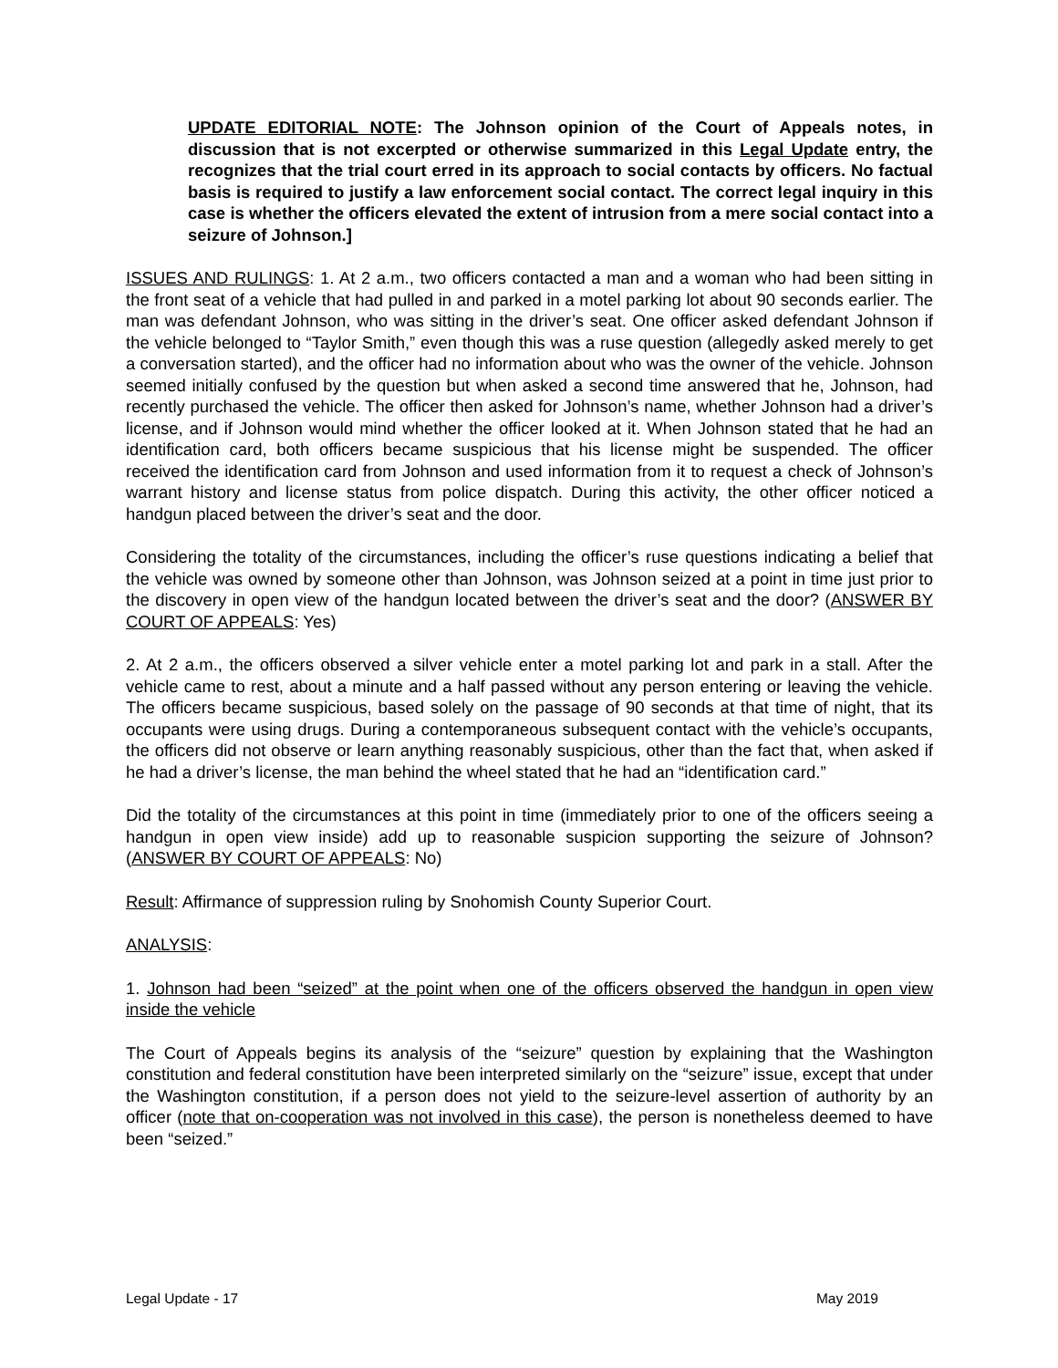UPDATE EDITORIAL NOTE: The Johnson opinion of the Court of Appeals notes, in discussion that is not excerpted or otherwise summarized in this Legal Update entry, the recognizes that the trial court erred in its approach to social contacts by officers. No factual basis is required to justify a law enforcement social contact. The correct legal inquiry in this case is whether the officers elevated the extent of intrusion from a mere social contact into a seizure of Johnson.]
ISSUES AND RULINGS: 1. At 2 a.m., two officers contacted a man and a woman who had been sitting in the front seat of a vehicle that had pulled in and parked in a motel parking lot about 90 seconds earlier. The man was defendant Johnson, who was sitting in the driver’s seat. One officer asked defendant Johnson if the vehicle belonged to “Taylor Smith,” even though this was a ruse question (allegedly asked merely to get a conversation started), and the officer had no information about who was the owner of the vehicle. Johnson seemed initially confused by the question but when asked a second time answered that he, Johnson, had recently purchased the vehicle. The officer then asked for Johnson’s name, whether Johnson had a driver’s license, and if Johnson would mind whether the officer looked at it. When Johnson stated that he had an identification card, both officers became suspicious that his license might be suspended. The officer received the identification card from Johnson and used information from it to request a check of Johnson’s warrant history and license status from police dispatch. During this activity, the other officer noticed a handgun placed between the driver’s seat and the door.
Considering the totality of the circumstances, including the officer’s ruse questions indicating a belief that the vehicle was owned by someone other than Johnson, was Johnson seized at a point in time just prior to the discovery in open view of the handgun located between the driver’s seat and the door? (ANSWER BY COURT OF APPEALS: Yes)
2. At 2 a.m., the officers observed a silver vehicle enter a motel parking lot and park in a stall. After the vehicle came to rest, about a minute and a half passed without any person entering or leaving the vehicle. The officers became suspicious, based solely on the passage of 90 seconds at that time of night, that its occupants were using drugs. During a contemporaneous subsequent contact with the vehicle’s occupants, the officers did not observe or learn anything reasonably suspicious, other than the fact that, when asked if he had a driver’s license, the man behind the wheel stated that he had an “identification card.”
Did the totality of the circumstances at this point in time (immediately prior to one of the officers seeing a handgun in open view inside) add up to reasonable suspicion supporting the seizure of Johnson? (ANSWER BY COURT OF APPEALS: No)
Result: Affirmance of suppression ruling by Snohomish County Superior Court.
ANALYSIS:
1. Johnson had been “seized” at the point when one of the officers observed the handgun in open view inside the vehicle
The Court of Appeals begins its analysis of the “seizure” question by explaining that the Washington constitution and federal constitution have been interpreted similarly on the “seizure” issue, except that under the Washington constitution, if a person does not yield to the seizure-level assertion of authority by an officer (note that on-cooperation was not involved in this case), the person is nonetheless deemed to have been “seized.”
Legal Update - 17 May 2019